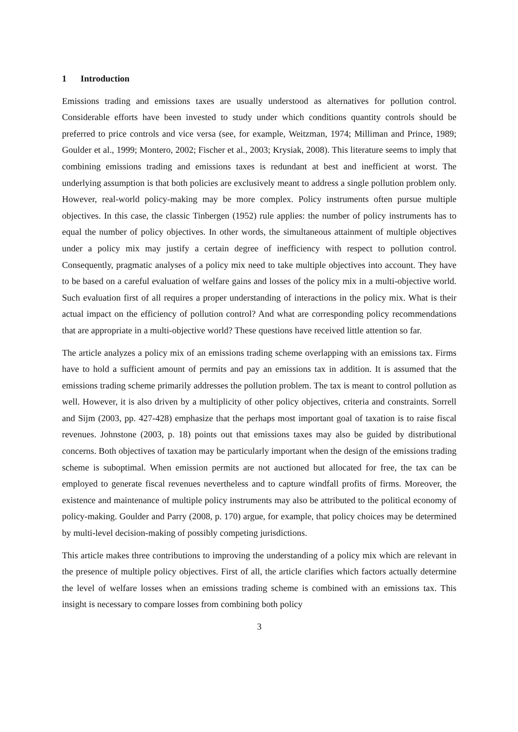1 Introduction
Emissions trading and emissions taxes are usually understood as alternatives for pollution control. Considerable efforts have been invested to study under which conditions quantity controls should be preferred to price controls and vice versa (see, for example, Weitzman, 1974; Milliman and Prince, 1989; Goulder et al., 1999; Montero, 2002; Fischer et al., 2003; Krysiak, 2008). This literature seems to imply that combining emissions trading and emissions taxes is redundant at best and inefficient at worst. The underlying assumption is that both policies are exclusively meant to address a single pollution problem only. However, real-world policy-making may be more complex. Policy instruments often pursue multiple objectives. In this case, the classic Tinbergen (1952) rule applies: the number of policy instruments has to equal the number of policy objectives. In other words, the simultaneous attainment of multiple objectives under a policy mix may justify a certain degree of inefficiency with respect to pollution control. Consequently, pragmatic analyses of a policy mix need to take multiple objectives into account. They have to be based on a careful evaluation of welfare gains and losses of the policy mix in a multi-objective world. Such evaluation first of all requires a proper understanding of interactions in the policy mix. What is their actual impact on the efficiency of pollution control? And what are corresponding policy recommendations that are appropriate in a multi-objective world? These questions have received little attention so far.
The article analyzes a policy mix of an emissions trading scheme overlapping with an emissions tax. Firms have to hold a sufficient amount of permits and pay an emissions tax in addition. It is assumed that the emissions trading scheme primarily addresses the pollution problem. The tax is meant to control pollution as well. However, it is also driven by a multiplicity of other policy objectives, criteria and constraints. Sorrell and Sijm (2003, pp. 427-428) emphasize that the perhaps most important goal of taxation is to raise fiscal revenues. Johnstone (2003, p. 18) points out that emissions taxes may also be guided by distributional concerns. Both objectives of taxation may be particularly important when the design of the emissions trading scheme is suboptimal. When emission permits are not auctioned but allocated for free, the tax can be employed to generate fiscal revenues nevertheless and to capture windfall profits of firms. Moreover, the existence and maintenance of multiple policy instruments may also be attributed to the political economy of policy-making. Goulder and Parry (2008, p. 170) argue, for example, that policy choices may be determined by multi-level decision-making of possibly competing jurisdictions.
This article makes three contributions to improving the understanding of a policy mix which are relevant in the presence of multiple policy objectives. First of all, the article clarifies which factors actually determine the level of welfare losses when an emissions trading scheme is combined with an emissions tax. This insight is necessary to compare losses from combining both policy
3